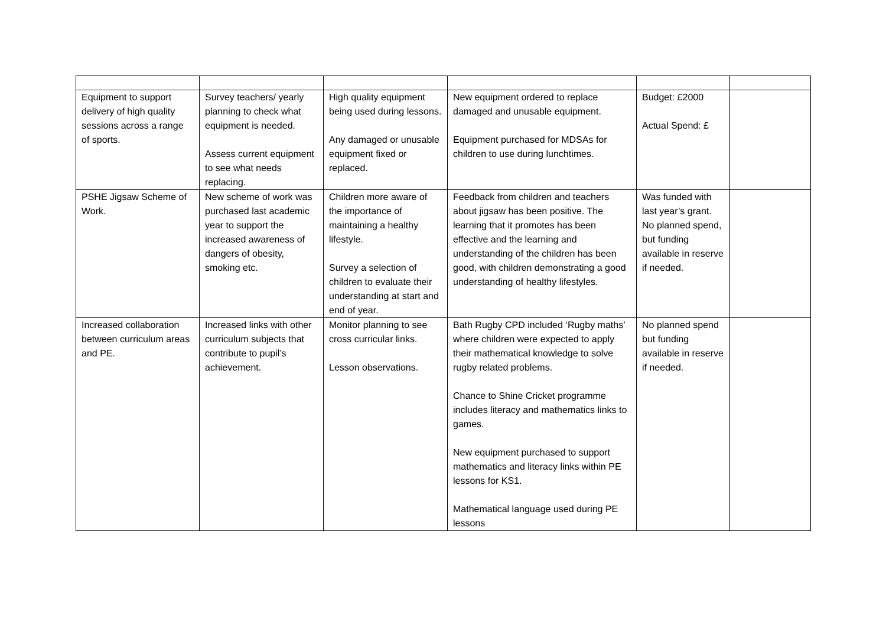| Equipment to support delivery of high quality sessions across a range of sports. | Survey teachers/ yearly planning to check what equipment is needed. Assess current equipment to see what needs replacing. | High quality equipment being used during lessons. Any damaged or unusable equipment fixed or replaced. | New equipment ordered to replace damaged and unusable equipment. Equipment purchased for MDSAs for children to use during lunchtimes. | Budget: £2000 Actual Spend: £ | |
| PSHE Jigsaw Scheme of Work. | New scheme of work was purchased last academic year to support the increased awareness of dangers of obesity, smoking etc. | Children more aware of the importance of maintaining a healthy lifestyle. Survey a selection of children to evaluate their understanding at start and end of year. | Feedback from children and teachers about jigsaw has been positive. The learning that it promotes has been effective and the learning and understanding of the children has been good, with children demonstrating a good understanding of healthy lifestyles. | Was funded with last year’s grant. No planned spend, but funding available in reserve if needed. | |
| Increased collaboration between curriculum areas and PE. | Increased links with other curriculum subjects that contribute to pupil’s achievement. | Monitor planning to see cross curricular links. Lesson observations. | Bath Rugby CPD included ‘Rugby maths’ where children were expected to apply their mathematical knowledge to solve rugby related problems. Chance to Shine Cricket programme includes literacy and mathematics links to games. New equipment purchased to support mathematics and literacy links within PE lessons for KS1. Mathematical language used during PE lessons | No planned spend but funding available in reserve if needed. | |